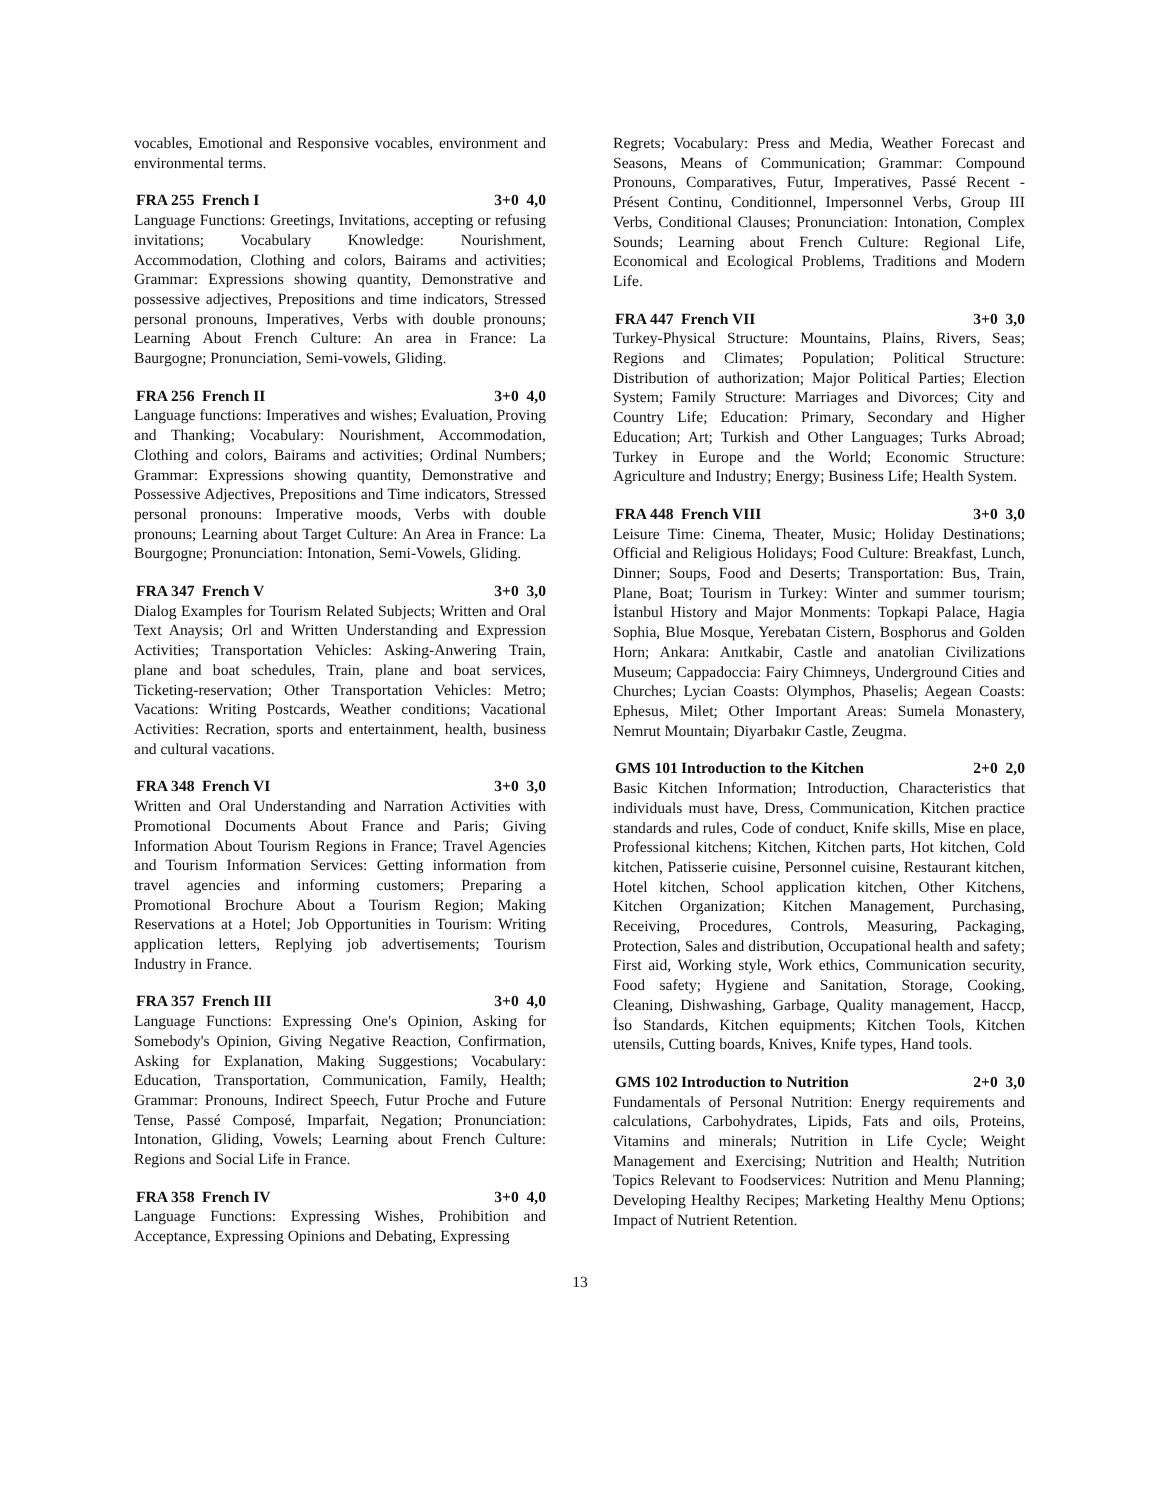vocables, Emotional and Responsive vocables, environment and environmental terms.
FRA 255 French I 3+0 4,0
Language Functions: Greetings, Invitations, accepting or refusing invitations; Vocabulary Knowledge: Nourishment, Accommodation, Clothing and colors, Bairams and activities; Grammar: Expressions showing quantity, Demonstrative and possessive adjectives, Prepositions and time indicators, Stressed personal pronouns, Imperatives, Verbs with double pronouns; Learning About French Culture: An area in France: La Baurgogne; Pronunciation, Semi-vowels, Gliding.
FRA 256 French II 3+0 4,0
Language functions: Imperatives and wishes; Evaluation, Proving and Thanking; Vocabulary: Nourishment, Accommodation, Clothing and colors, Bairams and activities; Ordinal Numbers; Grammar: Expressions showing quantity, Demonstrative and Possessive Adjectives, Prepositions and Time indicators, Stressed personal pronouns: Imperative moods, Verbs with double pronouns; Learning about Target Culture: An Area in France: La Bourgogne; Pronunciation: Intonation, Semi-Vowels, Gliding.
FRA 347 French V 3+0 3,0
Dialog Examples for Tourism Related Subjects; Written and Oral Text Anaysis; Orl and Written Understanding and Expression Activities; Transportation Vehicles: Asking-Anwering Train, plane and boat schedules, Train, plane and boat services, Ticketing-reservation; Other Transportation Vehicles: Metro; Vacations: Writing Postcards, Weather conditions; Vacational Activities: Recration, sports and entertainment, health, business and cultural vacations.
FRA 348 French VI 3+0 3,0
Written and Oral Understanding and Narration Activities with Promotional Documents About France and Paris; Giving Information About Tourism Regions in France; Travel Agencies and Tourism Information Services: Getting information from travel agencies and informing customers; Preparing a Promotional Brochure About a Tourism Region; Making Reservations at a Hotel; Job Opportunities in Tourism: Writing application letters, Replying job advertisements; Tourism Industry in France.
FRA 357 French III 3+0 4,0
Language Functions: Expressing One's Opinion, Asking for Somebody's Opinion, Giving Negative Reaction, Confirmation, Asking for Explanation, Making Suggestions; Vocabulary: Education, Transportation, Communication, Family, Health; Grammar: Pronouns, Indirect Speech, Futur Proche and Future Tense, Passé Composé, Imparfait, Negation; Pronunciation: Intonation, Gliding, Vowels; Learning about French Culture: Regions and Social Life in France.
FRA 358 French IV 3+0 4,0
Language Functions: Expressing Wishes, Prohibition and Acceptance, Expressing Opinions and Debating, Expressing
Regrets; Vocabulary: Press and Media, Weather Forecast and Seasons, Means of Communication; Grammar: Compound Pronouns, Comparatives, Futur, Imperatives, Passé Recent - Présent Continu, Conditionnel, Impersonnel Verbs, Group III Verbs, Conditional Clauses; Pronunciation: Intonation, Complex Sounds; Learning about French Culture: Regional Life, Economical and Ecological Problems, Traditions and Modern Life.
FRA 447 French VII 3+0 3,0
Turkey-Physical Structure: Mountains, Plains, Rivers, Seas; Regions and Climates; Population; Political Structure: Distribution of authorization; Major Political Parties; Election System; Family Structure: Marriages and Divorces; City and Country Life; Education: Primary, Secondary and Higher Education; Art; Turkish and Other Languages; Turks Abroad; Turkey in Europe and the World; Economic Structure: Agriculture and Industry; Energy; Business Life; Health System.
FRA 448 French VIII 3+0 3,0
Leisure Time: Cinema, Theater, Music; Holiday Destinations; Official and Religious Holidays; Food Culture: Breakfast, Lunch, Dinner; Soups, Food and Deserts; Transportation: Bus, Train, Plane, Boat; Tourism in Turkey: Winter and summer tourism; İstanbul History and Major Monments: Topkapi Palace, Hagia Sophia, Blue Mosque, Yerebatan Cistern, Bosphorus and Golden Horn; Ankara: Anıtkabir, Castle and anatolian Civilizations Museum; Cappadoccia: Fairy Chimneys, Underground Cities and Churches; Lycian Coasts: Olymphos, Phaselis; Aegean Coasts: Ephesus, Milet; Other Important Areas: Sumela Monastery, Nemrut Mountain; Diyarbakır Castle, Zeugma.
GMS 101 Introduction to the Kitchen 2+0 2,0
Basic Kitchen Information; Introduction, Characteristics that individuals must have, Dress, Communication, Kitchen practice standards and rules, Code of conduct, Knife skills, Mise en place, Professional kitchens; Kitchen, Kitchen parts, Hot kitchen, Cold kitchen, Patisserie cuisine, Personnel cuisine, Restaurant kitchen, Hotel kitchen, School application kitchen, Other Kitchens, Kitchen Organization; Kitchen Management, Purchasing, Receiving, Procedures, Controls, Measuring, Packaging, Protection, Sales and distribution, Occupational health and safety; First aid, Working style, Work ethics, Communication security, Food safety; Hygiene and Sanitation, Storage, Cooking, Cleaning, Dishwashing, Garbage, Quality management, Haccp, İso Standards, Kitchen equipments; Kitchen Tools, Kitchen utensils, Cutting boards, Knives, Knife types, Hand tools.
GMS 102 Introduction to Nutrition 2+0 3,0
Fundamentals of Personal Nutrition: Energy requirements and calculations, Carbohydrates, Lipids, Fats and oils, Proteins, Vitamins and minerals; Nutrition in Life Cycle; Weight Management and Exercising; Nutrition and Health; Nutrition Topics Relevant to Foodservices: Nutrition and Menu Planning; Developing Healthy Recipes; Marketing Healthy Menu Options; Impact of Nutrient Retention.
13